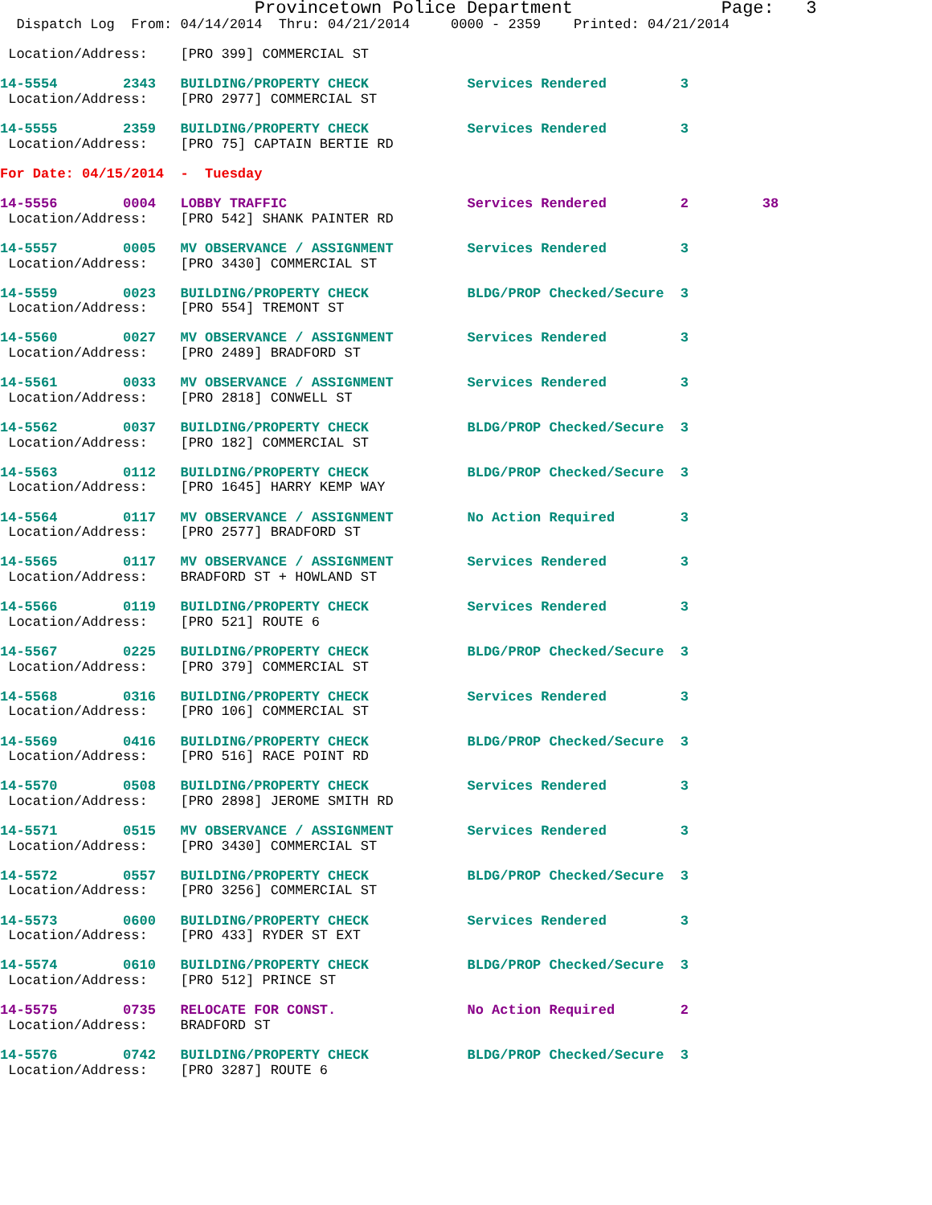Provincetown Police Department              Page:   3
  Dispatch Log  From: 04/14/2014  Thru: 04/21/2014     0000 - 2359    Printed: 04/21/2014

 Location/Address:    [PRO 399] COMMERCIAL ST

14-5554        2343   BUILDING/PROPERTY CHECK            Services Rendered         3
 Location/Address:    [PRO 2977] COMMERCIAL ST

14-5555        2359   BUILDING/PROPERTY CHECK            Services Rendered         3
 Location/Address:    [PRO 75] CAPTAIN BERTIE RD

For Date: 04/15/2014  -  Tuesday

14-5556        0004   LOBBY TRAFFIC                      Services Rendered         2         38
 Location/Address:    [PRO 542] SHANK PAINTER RD

14-5557        0005   MV OBSERVANCE / ASSIGNMENT         Services Rendered         3
 Location/Address:    [PRO 3430] COMMERCIAL ST

14-5559        0023   BUILDING/PROPERTY CHECK            BLDG/PROP Checked/Secure  3
 Location/Address:    [PRO 554] TREMONT ST

14-5560        0027   MV OBSERVANCE / ASSIGNMENT         Services Rendered         3
 Location/Address:    [PRO 2489] BRADFORD ST

14-5561        0033   MV OBSERVANCE / ASSIGNMENT         Services Rendered         3
 Location/Address:    [PRO 2818] CONWELL ST

14-5562        0037   BUILDING/PROPERTY CHECK            BLDG/PROP Checked/Secure  3
 Location/Address:    [PRO 182] COMMERCIAL ST

14-5563        0112   BUILDING/PROPERTY CHECK            BLDG/PROP Checked/Secure  3
 Location/Address:    [PRO 1645] HARRY KEMP WAY

14-5564        0117   MV OBSERVANCE / ASSIGNMENT         No Action Required        3
 Location/Address:    [PRO 2577] BRADFORD ST

14-5565        0117   MV OBSERVANCE / ASSIGNMENT         Services Rendered         3
 Location/Address:    BRADFORD ST + HOWLAND ST

14-5566        0119   BUILDING/PROPERTY CHECK            Services Rendered         3
 Location/Address:    [PRO 521] ROUTE 6

14-5567        0225   BUILDING/PROPERTY CHECK            BLDG/PROP Checked/Secure  3
 Location/Address:    [PRO 379] COMMERCIAL ST

14-5568        0316   BUILDING/PROPERTY CHECK            Services Rendered         3
 Location/Address:    [PRO 106] COMMERCIAL ST

14-5569        0416   BUILDING/PROPERTY CHECK            BLDG/PROP Checked/Secure  3
 Location/Address:    [PRO 516] RACE POINT RD

14-5570        0508   BUILDING/PROPERTY CHECK            Services Rendered         3
 Location/Address:    [PRO 2898] JEROME SMITH RD

14-5571        0515   MV OBSERVANCE / ASSIGNMENT         Services Rendered         3
 Location/Address:    [PRO 3430] COMMERCIAL ST

14-5572        0557   BUILDING/PROPERTY CHECK            BLDG/PROP Checked/Secure  3
 Location/Address:    [PRO 3256] COMMERCIAL ST

14-5573        0600   BUILDING/PROPERTY CHECK            Services Rendered         3
 Location/Address:    [PRO 433] RYDER ST EXT

14-5574        0610   BUILDING/PROPERTY CHECK            BLDG/PROP Checked/Secure  3
 Location/Address:    [PRO 512] PRINCE ST

14-5575        0735   RELOCATE FOR CONST.                No Action Required        2
 Location/Address:    BRADFORD ST

14-5576        0742   BUILDING/PROPERTY CHECK            BLDG/PROP Checked/Secure  3
 Location/Address:    [PRO 3287] ROUTE 6